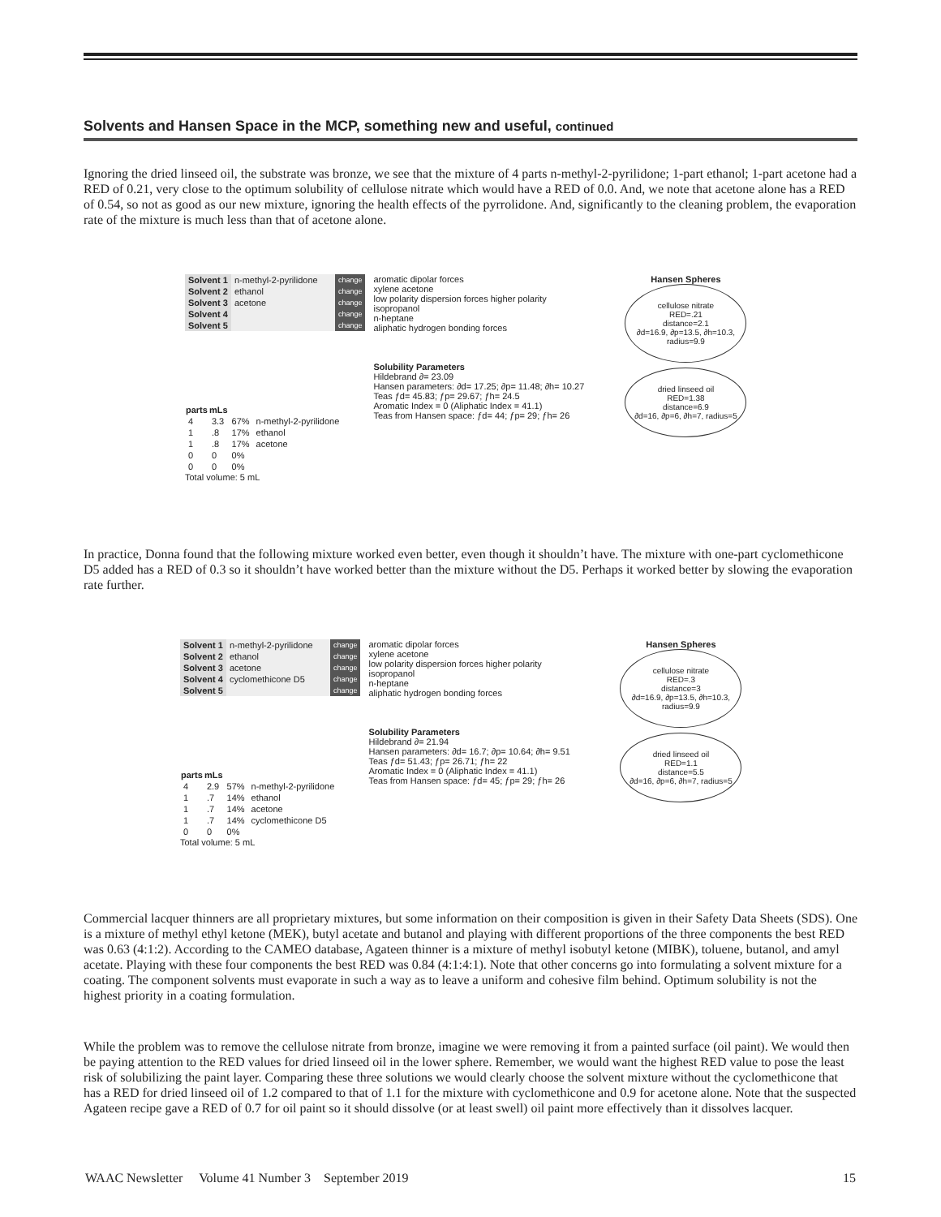Solvents and Hansen Space in the MCP, something new and useful, continued
Ignoring the dried linseed oil, the substrate was bronze, we see that the mixture of 4 parts n-methyl-2-pyrilidone; 1-part ethanol; 1-part acetone had a RED of 0.21, very close to the optimum solubility of cellulose nitrate which would have a RED of 0.0. And, we note that acetone alone has a RED of 0.54, so not as good as our new mixture, ignoring the health effects of the pyrrolidone. And, significantly to the cleaning problem, the evaporation rate of the mixture is much less than that of acetone alone.
| Solvent 1 | n-methyl-2-pyrilidone | change |
| Solvent 2 | ethanol | change |
| Solvent 3 | acetone | change |
| Solvent 4 | | change |
| Solvent 5 | | change |
| parts | mLs | | |
| --- | --- | --- | --- |
| 4 | 3.3 | 67% | n-methyl-2-pyrilidone |
| 1 | .8 | 17% | ethanol |
| 1 | .8 | 17% | acetone |
| 0 | 0 | 0% | |
| 0 | 0 | 0% | |
Total volume: 5 mL
aromatic dipolar forces
xylene acetone
low polarity dispersion forces higher polarity
isopropanol
n-heptane
aliphatic hydrogen bonding forces
Solubility Parameters
Hildebrand ∂= 23.09
Hansen parameters: ∂d= 17.25; ∂p= 11.48; ∂h= 10.27
Teas ƒd= 45.83; ƒp= 29.67; ƒh= 24.5
Aromatic Index = 0 (Aliphatic Index = 41.1)
Teas from Hansen space: ƒd= 44; ƒp= 29; ƒh= 26
Hansen Spheres
cellulose nitrate
RED=.21
distance=2.1
∂d=16.9, ∂p=13.5, ∂h=10.3, radius=9.9
dried linseed oil
RED=1.38
distance=6.9
∂d=16, ∂p=6, ∂h=7, radius=5
In practice, Donna found that the following mixture worked even better, even though it shouldn’t have. The mixture with one-part cyclomethicone D5 added has a RED of 0.3 so it shouldn’t have worked better than the mixture without the D5. Perhaps it worked better by slowing the evaporation rate further.
| Solvent 1 | n-methyl-2-pyrilidone | change |
| Solvent 2 | ethanol | change |
| Solvent 3 | acetone | change |
| Solvent 4 | cyclomethicone D5 | change |
| Solvent 5 | | change |
| parts | mLs | | |
| --- | --- | --- | --- |
| 4 | 2.9 | 57% | n-methyl-2-pyrilidone |
| 1 | .7 | 14% | ethanol |
| 1 | .7 | 14% | acetone |
| 1 | .7 | 14% | cyclomethicone D5 |
| 0 | 0 | 0% | |
Total volume: 5 mL
aromatic dipolar forces
xylene acetone
low polarity dispersion forces higher polarity
isopropanol
n-heptane
aliphatic hydrogen bonding forces
Solubility Parameters
Hildebrand ∂= 21.94
Hansen parameters: ∂d= 16.7; ∂p= 10.64; ∂h= 9.51
Teas ƒd= 51.43; ƒp= 26.71; ƒh= 22
Aromatic Index = 0 (Aliphatic Index = 41.1)
Teas from Hansen space: ƒd= 45; ƒp= 29; ƒh= 26
Hansen Spheres
cellulose nitrate
RED=.3
distance=3
∂d=16.9, ∂p=13.5, ∂h=10.3, radius=9.9
dried linseed oil
RED=1.1
distance=5.5
∂d=16, ∂p=6, ∂h=7, radius=5
Commercial lacquer thinners are all proprietary mixtures, but some information on their composition is given in their Safety Data Sheets (SDS). One is a mixture of methyl ethyl ketone (MEK), butyl acetate and butanol and playing with different proportions of the three components the best RED was 0.63 (4:1:2). According to the CAMEO database, Agateen thinner is a mixture of methyl isobutyl ketone (MIBK), toluene, butanol, and amyl acetate. Playing with these four components the best RED was 0.84 (4:1:4:1). Note that other concerns go into formulating a solvent mixture for a coating. The component solvents must evaporate in such a way as to leave a uniform and cohesive film behind. Optimum solubility is not the highest priority in a coating formulation.
While the problem was to remove the cellulose nitrate from bronze, imagine we were removing it from a painted surface (oil paint). We would then be paying attention to the RED values for dried linseed oil in the lower sphere. Remember, we would want the highest RED value to pose the least risk of solubilizing the paint layer. Comparing these three solutions we would clearly choose the solvent mixture without the cyclomethicone that has a RED for dried linseed oil of 1.2 compared to that of 1.1 for the mixture with cyclomethicone and 0.9 for acetone alone. Note that the suspected Agateen recipe gave a RED of 0.7 for oil paint so it should dissolve (or at least swell) oil paint more effectively than it dissolves lacquer.
WAAC Newsletter Volume 41 Number 3 September 2019 15